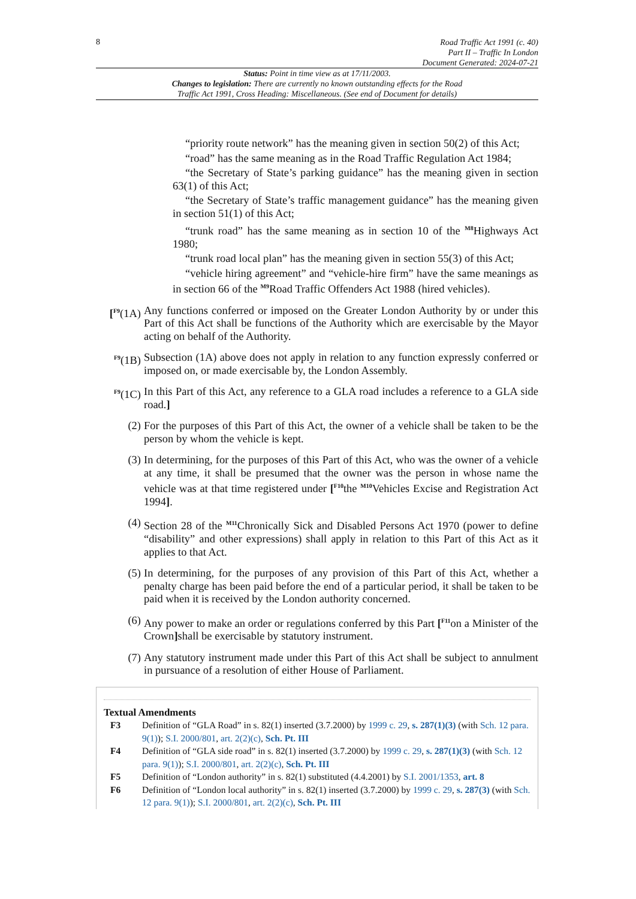8
Road Traffic Act 1991 (c. 40)
Part II – Traffic In London
Document Generated: 2024-07-21
Status: Point in time view as at 17/11/2003.
Changes to legislation: There are currently no known outstanding effects for the Road
Traffic Act 1991, Cross Heading: Miscellaneous. (See end of Document for details)
“priority route network” has the meaning given in section 50(2) of this Act;
“road” has the same meaning as in the Road Traffic Regulation Act 1984;
“the Secretary of State’s parking guidance” has the meaning given in section 63(1) of this Act;
“the Secretary of State’s traffic management guidance” has the meaning given in section 51(1) of this Act;
“trunk road” has the same meaning as in section 10 of the <sup>M8</sup>Highways Act 1980;
“trunk road local plan” has the meaning given in section 55(3) of this Act;
“vehicle hiring agreement” and “vehicle-hire firm” have the same meanings as in section 66 of the <sup>M9</sup>Road Traffic Offenders Act 1988 (hired vehicles).
[<sup>F9</sup>(1A)
Any functions conferred or imposed on the Greater London Authority by or under this Part of this Act shall be functions of the Authority which are exercisable by the Mayor acting on behalf of the Authority.
<sup>F9</sup>(1B) Subsection (1A) above does not apply in relation to any function expressly conferred or imposed on, or made exercisable by, the London Assembly.
<sup>F9</sup>(1C) In this Part of this Act, any reference to a GLA road includes a reference to a GLA side road.]
(2) For the purposes of this Part of this Act, the owner of a vehicle shall be taken to be the person by whom the vehicle is kept.
(3) In determining, for the purposes of this Part of this Act, who was the owner of a vehicle at any time, it shall be presumed that the owner was the person in whose name the vehicle was at that time registered under [<sup>F10</sup>the <sup>M10</sup>Vehicles Excise and Registration Act 1994].
(4) Section 28 of the <sup>M11</sup>Chronically Sick and Disabled Persons Act 1970 (power to define “disability” and other expressions) shall apply in relation to this Part of this Act as it applies to that Act.
(5) In determining, for the purposes of any provision of this Part of this Act, whether a penalty charge has been paid before the end of a particular period, it shall be taken to be paid when it is received by the London authority concerned.
(6) Any power to make an order or regulations conferred by this Part [<sup>F11</sup>on a Minister of the Crown] shall be exercisable by statutory instrument.
(7) Any statutory instrument made under this Part of this Act shall be subject to annulment in pursuance of a resolution of either House of Parliament.
Textual Amendments
F3 Definition of “GLA Road” in s. 82(1) inserted (3.7.2000) by 1999 c. 29, s. 287(1)(3) (with Sch. 12 para. 9(1)); S.I. 2000/801, art. 2(2)(c), Sch. Pt. III
F4 Definition of “GLA side road” in s. 82(1) inserted (3.7.2000) by 1999 c. 29, s. 287(1)(3) (with Sch. 12 para. 9(1)); S.I. 2000/801, art. 2(2)(c), Sch. Pt. III
F5 Definition of “London authority” in s. 82(1) substituted (4.4.2001) by S.I. 2001/1353, art. 8
F6 Definition of “London local authority” in s. 82(1) inserted (3.7.2000) by 1999 c. 29, s. 287(3) (with Sch. 12 para. 9(1)); S.I. 2000/801, art. 2(2)(c), Sch. Pt. III